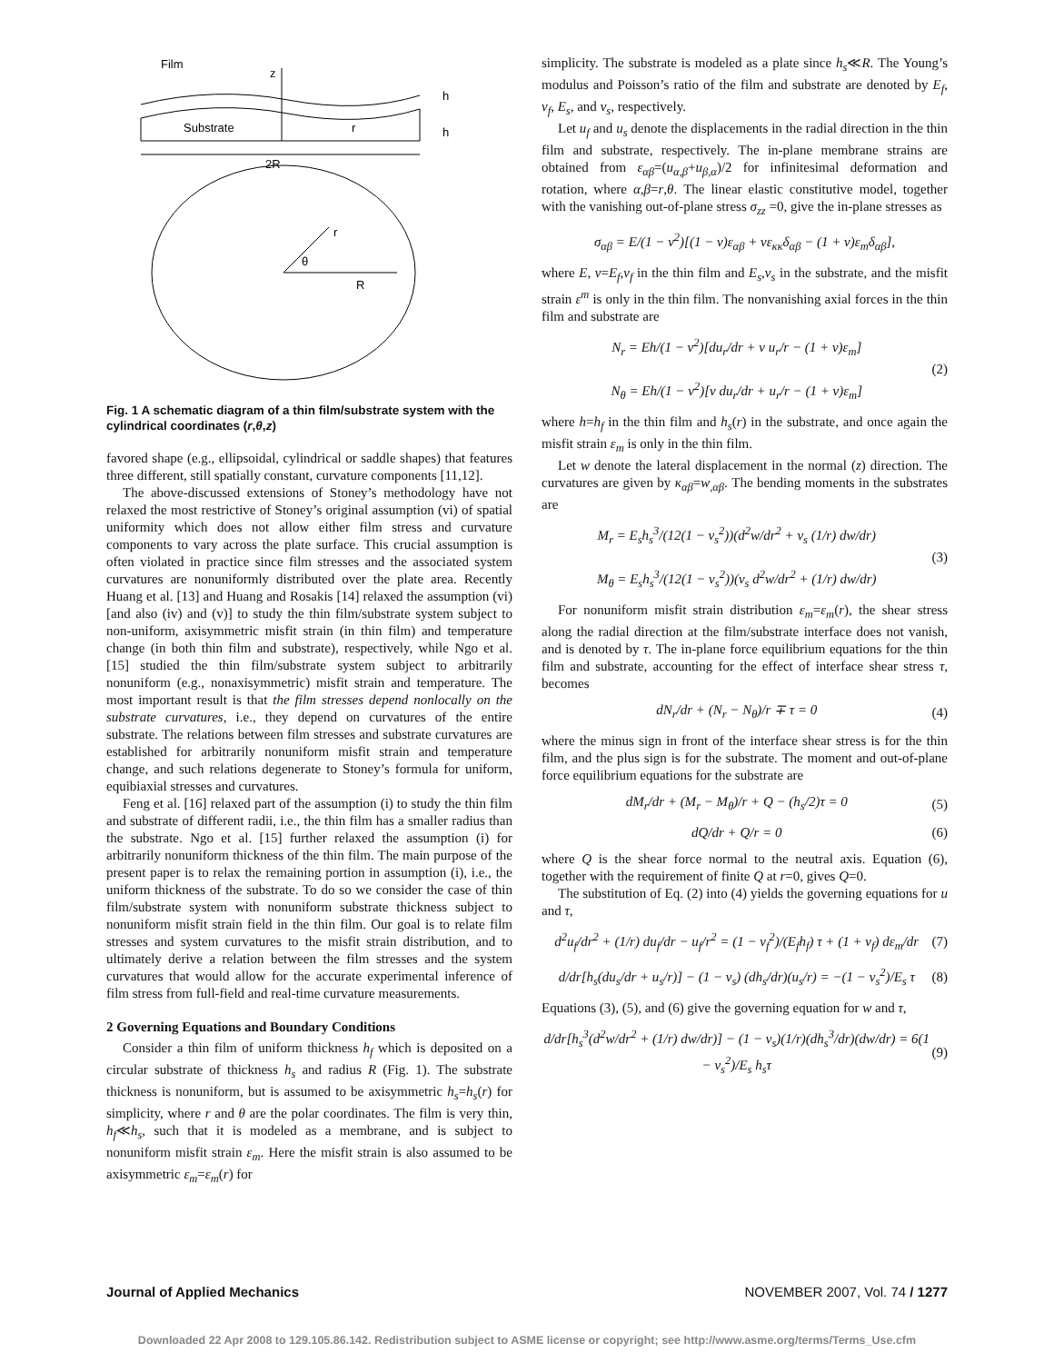Film
z
Substrate
r
h
h
2R
r
θ
R
Fig. 1 A schematic diagram of a thin film/substrate system with the cylindrical coordinates (r,θ,z)
favored shape (e.g., ellipsoidal, cylindrical or saddle shapes) that features three different, still spatially constant, curvature components [11,12].
The above-discussed extensions of Stoney’s methodology have not relaxed the most restrictive of Stoney’s original assumption (vi) of spatial uniformity which does not allow either film stress and curvature components to vary across the plate surface. This crucial assumption is often violated in practice since film stresses and the associated system curvatures are nonuniformly distributed over the plate area. Recently Huang et al. [13] and Huang and Rosakis [14] relaxed the assumption (vi) [and also (iv) and (v)] to study the thin film/substrate system subject to non-uniform, axisymmetric misfit strain (in thin film) and temperature change (in both thin film and substrate), respectively, while Ngo et al. [15] studied the thin film/substrate system subject to arbitrarily nonuniform (e.g., nonaxisymmetric) misfit strain and temperature. The most important result is that the film stresses depend nonlocally on the substrate curvatures, i.e., they depend on curvatures of the entire substrate. The relations between film stresses and substrate curvatures are established for arbitrarily nonuniform misfit strain and temperature change, and such relations degenerate to Stoney’s formula for uniform, equibiaxial stresses and curvatures.
Feng et al. [16] relaxed part of the assumption (i) to study the thin film and substrate of different radii, i.e., the thin film has a smaller radius than the substrate. Ngo et al. [15] further relaxed the assumption (i) for arbitrarily nonuniform thickness of the thin film. The main purpose of the present paper is to relax the remaining portion in assumption (i), i.e., the uniform thickness of the substrate. To do so we consider the case of thin film/substrate system with nonuniform substrate thickness subject to nonuniform misfit strain field in the thin film. Our goal is to relate film stresses and system curvatures to the misfit strain distribution, and to ultimately derive a relation between the film stresses and the system curvatures that would allow for the accurate experimental inference of film stress from full-field and real-time curvature measurements.
2 Governing Equations and Boundary Conditions
Consider a thin film of uniform thickness h<sub>f</sub> which is deposited on a circular substrate of thickness h<sub>s</sub> and radius R (Fig. 1). The substrate thickness is nonuniform, but is assumed to be axisymmetric h<sub>s</sub>=h<sub>s</sub>(r) for simplicity, where r and θ are the polar coordinates. The film is very thin, h<sub>f</sub>≪h<sub>s</sub>, such that it is modeled as a membrane, and is subject to nonuniform misfit strain ε<sub>m</sub>. Here the misfit strain is also assumed to be axisymmetric ε<sub>m</sub>=ε<sub>m</sub>(r) for
simplicity. The substrate is modeled as a plate since h<sub>s</sub>≪R. The Young’s modulus and Poisson’s ratio of the film and substrate are denoted by E<sub>f</sub>, ν<sub>f</sub>, E<sub>s</sub>, and ν<sub>s</sub>, respectively.
Let u<sub>f</sub> and u<sub>s</sub> denote the displacements in the radial direction in the thin film and substrate, respectively. The in-plane membrane strains are obtained from ε<sub>αβ</sub>=(u<sub>α,β</sub>+u<sub>β,α</sub>)/2 for infinitesimal deformation and rotation, where α,β=r,θ. The linear elastic constitutive model, together with the vanishing out-of-plane stress σ<sub>zz</sub> =0, give the in-plane stresses as
σ<sub>αβ</sub> = E/(1 − ν<sup>2</sup>)[(1 − ν)ε<sub>αβ</sub> + νε<sub>κκ</sub>δ<sub>αβ</sub> − (1 + ν)ε<sub>m</sub>δ<sub>αβ</sub>],
where E, ν=E<sub>f</sub>,ν<sub>f</sub> in the thin film and E<sub>s</sub>,ν<sub>s</sub> in the substrate, and the misfit strain ε<sup>m</sup> is only in the thin film. The nonvanishing axial forces in the thin film and substrate are
N<sub>r</sub> = Eh/(1 − ν<sup>2</sup>)[du<sub>r</sub>/dr + ν u<sub>r</sub>/r − (1 + ν)ε<sub>m</sub>]
N<sub>θ</sub> = Eh/(1 − ν<sup>2</sup>)[ν du<sub>r</sub>/dr + u<sub>r</sub>/r − (1 + ν)ε<sub>m</sub>] (2)
where h=h<sub>f</sub> in the thin film and h<sub>s</sub>(r) in the substrate, and once again the misfit strain ε<sub>m</sub> is only in the thin film.
Let w denote the lateral displacement in the normal (z) direction. The curvatures are given by κ<sub>αβ</sub>=w<sub>,αβ</sub>. The bending moments in the substrates are
M<sub>r</sub> = E<sub>s</sub>h<sub>s</sub><sup>3</sup>/(12(1 − ν<sub>s</sub><sup>2</sup>))(d<sup>2</sup>w/dr<sup>2</sup> + ν<sub>s</sub> (1/r) dw/dr)
M<sub>θ</sub> = E<sub>s</sub>h<sub>s</sub><sup>3</sup>/(12(1 − ν<sub>s</sub><sup>2</sup>))(ν<sub>s</sub> d<sup>2</sup>w/dr<sup>2</sup> + (1/r) dw/dr) (3)
For nonuniform misfit strain distribution ε<sub>m</sub>=ε<sub>m</sub>(r), the shear stress along the radial direction at the film/substrate interface does not vanish, and is denoted by τ. The in-plane force equilibrium equations for the thin film and substrate, accounting for the effect of interface shear stress τ, becomes
dN<sub>r</sub>/dr + (N<sub>r</sub> − N<sub>θ</sub>)/r ∓ τ = 0 (4)
where the minus sign in front of the interface shear stress is for the thin film, and the plus sign is for the substrate. The moment and out-of-plane force equilibrium equations for the substrate are
dM<sub>r</sub>/dr + (M<sub>r</sub> − M<sub>θ</sub>)/r + Q − (h<sub>s</sub>/2)τ = 0 (5)
dQ/dr + Q/r = 0 (6)
where Q is the shear force normal to the neutral axis. Equation (6), together with the requirement of finite Q at r=0, gives Q=0.
The substitution of Eq. (2) into (4) yields the governing equations for u and τ,
d<sup>2</sup>u<sub>f</sub>/dr<sup>2</sup> + (1/r) du<sub>f</sub>/dr − u<sub>f</sub>/r<sup>2</sup> = (1 − ν<sub>f</sub><sup>2</sup>)/(E<sub>f</sub>h<sub>f</sub>) τ + (1 + ν<sub>f</sub>) dε<sub>m</sub>/dr (7)
d/dr[h<sub>s</sub>(du<sub>s</sub>/dr + u<sub>s</sub>/r)] − (1 − ν<sub>s</sub>) (dh<sub>s</sub>/dr)(u<sub>s</sub>/r) = −(1 − ν<sub>s</sub><sup>2</sup>)/E<sub>s</sub> τ (8)
Equations (3), (5), and (6) give the governing equation for w and τ,
d/dr[h<sub>s</sub><sup>3</sup>(d<sup>2</sup>w/dr<sup>2</sup> + (1/r) dw/dr)] − (1 − ν<sub>s</sub>)(1/r)(dh<sub>s</sub><sup>3</sup>/dr)(dw/dr) = 6(1 − ν<sub>s</sub><sup>2</sup>)/E<sub>s</sub> h<sub>s</sub>τ (9)
Journal of Applied Mechanics NOVEMBER 2007, Vol. 74 / 1277
Downloaded 22 Apr 2008 to 129.105.86.142. Redistribution subject to ASME license or copyright; see http://www.asme.org/terms/Terms_Use.cfm